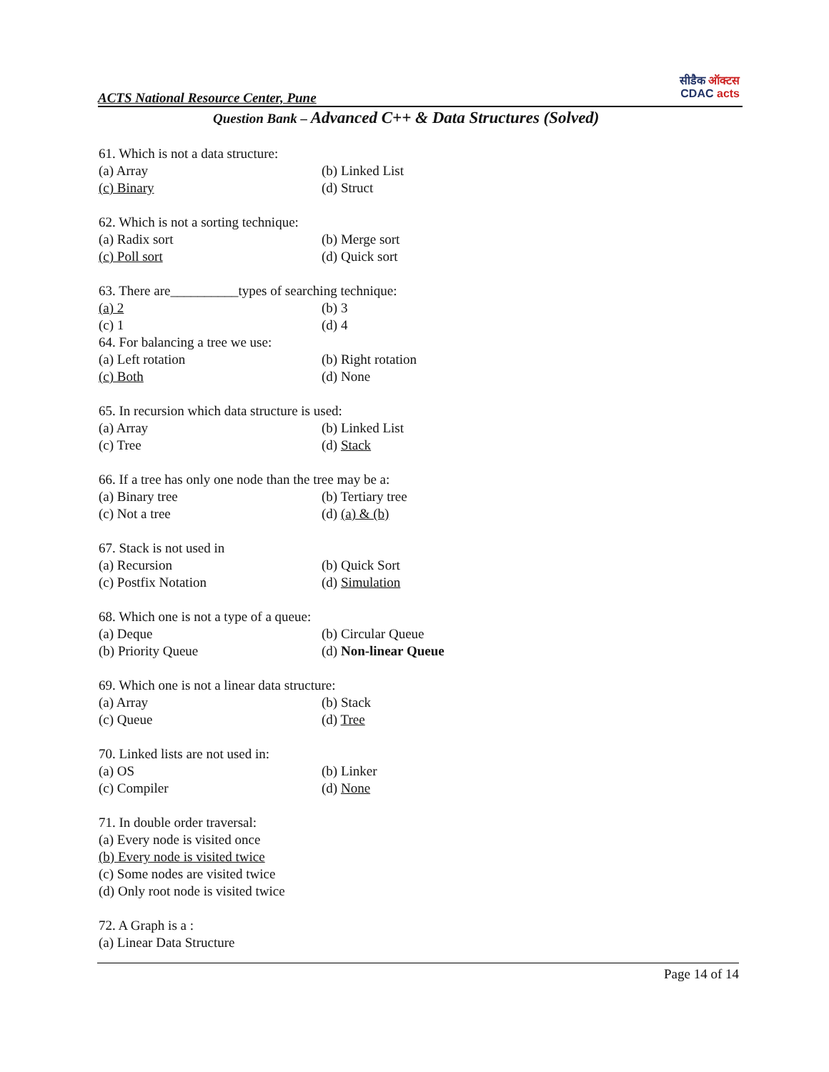ACTS National Resource Center, Pune
सीडैक ऑक्टस
CDAC acts
Question Bank – Advanced C++ & Data Structures (Solved)
61. Which is not a data structure:
(a) Array (b) Linked List
(c) Binary (d) Struct
62. Which is not a sorting technique:
(a) Radix sort (b) Merge sort
(c) Poll sort (d) Quick sort
63. There are__________types of searching technique:
(a) 2 (b) 3
(c) 1 (d) 4
64. For balancing a tree we use:
(a) Left rotation (b) Right rotation
(c) Both (d) None
65. In recursion which data structure is used:
(a) Array (b) Linked List
(c) Tree (d) Stack
66. If a tree has only one node than the tree may be a:
(a) Binary tree (b) Tertiary tree
(c) Not a tree (d) (a) & (b)
67. Stack is not used in
(a) Recursion (b) Quick Sort
(c) Postfix Notation (d) Simulation
68. Which one is not a type of a queue:
(a) Deque (b) Circular Queue
(b) Priority Queue (d) Non-linear Queue
69. Which one is not a linear data structure:
(a) Array (b) Stack
(c) Queue (d) Tree
70. Linked lists are not used in:
(a) OS (b) Linker
(c) Compiler (d) None
71. In double order traversal:
(a) Every node is visited once
(b) Every node is visited twice
(c) Some nodes are visited twice
(d) Only root node is visited twice
72. A Graph is a :
(a) Linear Data Structure
Page 14 of 14